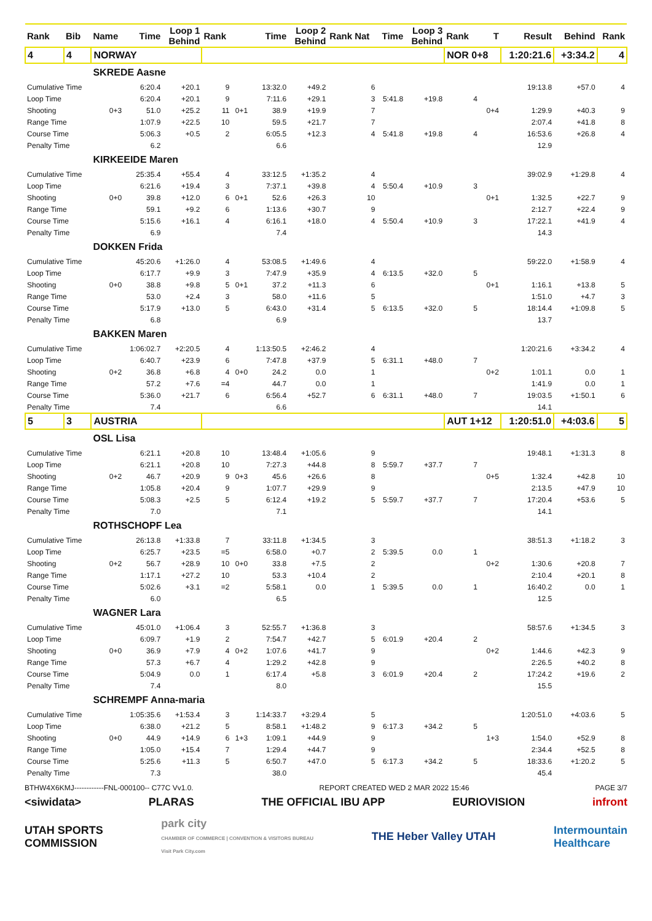| Rank | Bib | Name | Time | Loop 1 Behind | Rank | | Time | Loop 2 Behind | Rank Nat | Time | Loop 3 Behind | Rank | T | Result | Behind | Rank |
| --- | --- | --- | --- | --- | --- | --- | --- | --- | --- | --- | --- | --- | --- | --- | --- | --- |
| 4 | 4 | NORWAY | | | | | | | | | | NOR 0+8 | | 1:20:21.6 | +3:34.2 | 4 |
| | | SKREDE Aasne | | | | | | | | | | | | | | |
| Cumulative Time | | | 6:20.4 | +20.1 | 9 | | 13:32.0 | +49.2 | 6 | | | | | 19:13.8 | +57.0 | 4 |
| Loop Time | | | 6:20.4 | +20.1 | 9 | | 7:11.6 | +29.1 | 3 | 5:41.8 | +19.8 | 4 | | | | |
| Shooting | | 0+3 | 51.0 | +25.2 | 11 | 0+1 | 38.9 | +19.9 | 7 | | | | 0+4 | 1:29.9 | +40.3 | 9 |
| Range Time | | | 1:07.9 | +22.5 | 10 | | 59.5 | +21.7 | 7 | | | | | 2:07.4 | +41.8 | 8 |
| Course Time | | | 5:06.3 | +0.5 | 2 | | 6:05.5 | +12.3 | 4 | 5:41.8 | +19.8 | 4 | | 16:53.6 | +26.8 | 4 |
| Penalty Time | | | 6.2 | | | | 6.6 | | | | | | | 12.9 | | |
| | | KIRKEEIDE Maren | | | | | | | | | | | | | | |
| Cumulative Time | | | 25:35.4 | +55.4 | 4 | | 33:12.5 | +1:35.2 | 4 | | | | | 39:02.9 | +1:29.8 | 4 |
| Loop Time | | | 6:21.6 | +19.4 | 3 | | 7:37.1 | +39.8 | 4 | 5:50.4 | +10.9 | 3 | | | | |
| Shooting | | 0+0 | 39.8 | +12.0 | 6 | 0+1 | 52.6 | +26.3 | 10 | | | | 0+1 | 1:32.5 | +22.7 | 9 |
| Range Time | | | 59.1 | +9.2 | 6 | | 1:13.6 | +30.7 | 9 | | | | | 2:12.7 | +22.4 | 9 |
| Course Time | | | 5:15.6 | +16.1 | 4 | | 6:16.1 | +18.0 | 4 | 5:50.4 | +10.9 | 3 | | 17:22.1 | +41.9 | 4 |
| Penalty Time | | | 6.9 | | | | 7.4 | | | | | | | 14.3 | | |
| | | DOKKEN Frida | | | | | | | | | | | | | | |
| Cumulative Time | | | 45:20.6 | +1:26.0 | 4 | | 53:08.5 | +1:49.6 | 4 | | | | | 59:22.0 | +1:58.9 | 4 |
| Loop Time | | | 6:17.7 | +9.9 | 3 | | 7:47.9 | +35.9 | 4 | 6:13.5 | +32.0 | 5 | | | | |
| Shooting | | 0+0 | 38.8 | +9.8 | 5 | 0+1 | 37.2 | +11.3 | 6 | | | | 0+1 | 1:16.1 | +13.8 | 5 |
| Range Time | | | 53.0 | +2.4 | 3 | | 58.0 | +11.6 | 5 | | | | | 1:51.0 | +4.7 | 3 |
| Course Time | | | 5:17.9 | +13.0 | 5 | | 6:43.0 | +31.4 | 5 | 6:13.5 | +32.0 | 5 | | 18:14.4 | +1:09.8 | 5 |
| Penalty Time | | | 6.8 | | | | 6.9 | | | | | | | 13.7 | | |
| | | BAKKEN Maren | | | | | | | | | | | | | | |
| Cumulative Time | | | 1:06:02.7 | +2:20.5 | 4 | | 1:13:50.5 | +2:46.2 | 4 | | | | | 1:20:21.6 | +3:34.2 | 4 |
| Loop Time | | | 6:40.7 | +23.9 | 6 | | 7:47.8 | +37.9 | 5 | 6:31.1 | +48.0 | 7 | | | | |
| Shooting | | 0+2 | 36.8 | +6.8 | 4 | 0+0 | 24.2 | 0.0 | 1 | | | | 0+2 | 1:01.1 | 0.0 | 1 |
| Range Time | | | 57.2 | +7.6 | =4 | | 44.7 | 0.0 | 1 | | | | | 1:41.9 | 0.0 | 1 |
| Course Time | | | 5:36.0 | +21.7 | 6 | | 6:56.4 | +52.7 | 6 | 6:31.1 | +48.0 | 7 | | 19:03.5 | +1:50.1 | 6 |
| Penalty Time | | | 7.4 | | | | 6.6 | | | | | | | 14.1 | | |
| 5 | 3 | AUSTRIA | | | | | | | | | | AUT 1+12 | | 1:20:51.0 | +4:03.6 | 5 |
| | | OSL Lisa | | | | | | | | | | | | | | |
| Cumulative Time | | | 6:21.1 | +20.8 | 10 | | 13:48.4 | +1:05.6 | 9 | | | | | 19:48.1 | +1:31.3 | 8 |
| Loop Time | | | 6:21.1 | +20.8 | 10 | | 7:27.3 | +44.8 | 8 | 5:59.7 | +37.7 | 7 | | | | |
| Shooting | | 0+2 | 46.7 | +20.9 | 9 | 0+3 | 45.6 | +26.6 | 8 | | | | 0+5 | 1:32.4 | +42.8 | 10 |
| Range Time | | | 1:05.8 | +20.4 | 9 | | 1:07.7 | +29.9 | 9 | | | | | 2:13.5 | +47.9 | 10 |
| Course Time | | | 5:08.3 | +2.5 | 5 | | 6:12.4 | +19.2 | 5 | 5:59.7 | +37.7 | 7 | | 17:20.4 | +53.6 | 5 |
| Penalty Time | | | 7.0 | | | | 7.1 | | | | | | | 14.1 | | |
| | | ROTHSCHOPF Lea | | | | | | | | | | | | | | |
| Cumulative Time | | | 26:13.8 | +1:33.8 | 7 | | 33:11.8 | +1:34.5 | 3 | | | | | 38:51.3 | +1:18.2 | 3 |
| Loop Time | | | 6:25.7 | +23.5 | =5 | | 6:58.0 | +0.7 | 2 | 5:39.5 | 0.0 | 1 | | | | |
| Shooting | | 0+2 | 56.7 | +28.9 | 10 | 0+0 | 33.8 | +7.5 | 2 | | | | 0+2 | 1:30.6 | +20.8 | 7 |
| Range Time | | | 1:17.1 | +27.2 | 10 | | 53.3 | +10.4 | 2 | | | | | 2:10.4 | +20.1 | 8 |
| Course Time | | | 5:02.6 | +3.1 | =2 | | 5:58.1 | 0.0 | 1 | 5:39.5 | 0.0 | 1 | | 16:40.2 | 0.0 | 1 |
| Penalty Time | | | 6.0 | | | | 6.5 | | | | | | | 12.5 | | |
| | | WAGNER Lara | | | | | | | | | | | | | | |
| Cumulative Time | | | 45:01.0 | +1:06.4 | 3 | | 52:55.7 | +1:36.8 | 3 | | | | | 58:57.6 | +1:34.5 | 3 |
| Loop Time | | | 6:09.7 | +1.9 | 2 | | 7:54.7 | +42.7 | 5 | 6:01.9 | +20.4 | 2 | | | | |
| Shooting | | 0+0 | 36.9 | +7.9 | 4 | 0+2 | 1:07.6 | +41.7 | 9 | | | | 0+2 | 1:44.6 | +42.3 | 9 |
| Range Time | | | 57.3 | +6.7 | 4 | | 1:29.2 | +42.8 | 9 | | | | | 2:26.5 | +40.2 | 8 |
| Course Time | | | 5:04.9 | 0.0 | 1 | | 6:17.4 | +5.8 | 3 | 6:01.9 | +20.4 | 2 | | 17:24.2 | +19.6 | 2 |
| Penalty Time | | | 7.4 | | | | 8.0 | | | | | | | 15.5 | | |
| | | SCHREMPF Anna-maria | | | | | | | | | | | | | | |
| Cumulative Time | | | 1:05:35.6 | +1:53.4 | 3 | | 1:14:33.7 | +3:29.4 | 5 | | | | | 1:20:51.0 | +4:03.6 | 5 |
| Loop Time | | | 6:38.0 | +21.2 | 5 | | 8:58.1 | +1:48.2 | 9 | 6:17.3 | +34.2 | 5 | | | | |
| Shooting | | 0+0 | 44.9 | +14.9 | 6 | 1+3 | 1:09.1 | +44.9 | 9 | | | | 1+3 | 1:54.0 | +52.9 | 8 |
| Range Time | | | 1:05.0 | +15.4 | 7 | | 1:29.4 | +44.7 | 9 | | | | | 2:34.4 | +52.5 | 8 |
| Course Time | | | 5:25.6 | +11.3 | 5 | | 6:50.7 | +47.0 | 5 | 6:17.3 | +34.2 | 5 | | 18:33.6 | +1:20.2 | 5 |
| Penalty Time | | | 7.3 | | | | 38.0 | | | | | | | 45.4 | | |
BTHW4X6KMJ------------FNL-000100-- C77C Vv1.0. REPORT CREATED WED 2 MAR 2022 15:46 PAGE 3/7
<siwidata> PLARAS THE OFFICIAL IBU APP EURIOVISION infront
UTAH SPORTS
COMMISSION park city
CHAMBER OF COMMERCE | CONVENTION & VISITORS BUREAU
Visit Park City.com THE Heber Valley UTAH Intermountain
Healthcare